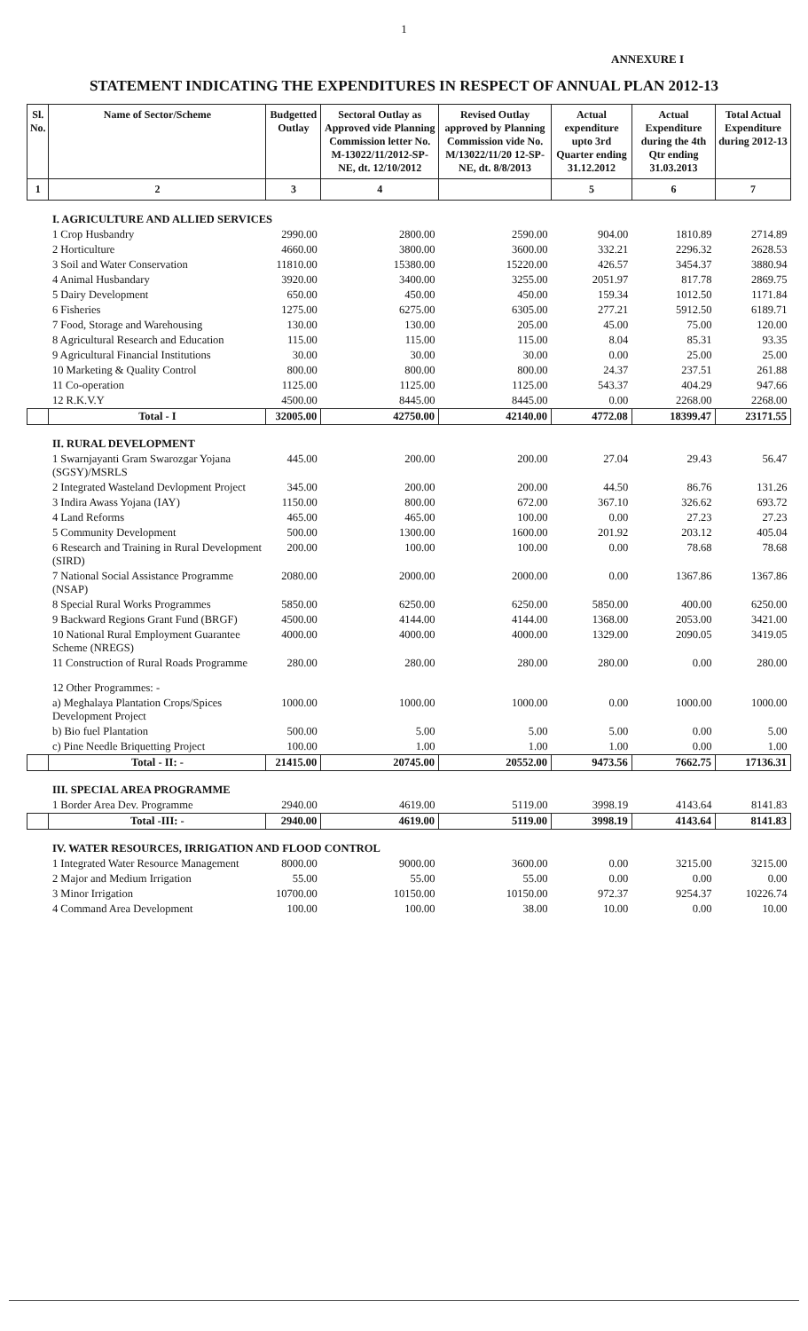1
ANNEXURE I
STATEMENT INDICATING THE EXPENDITURES IN RESPECT OF ANNUAL PLAN 2012-13
| Sl. No. | Name of Sector/Scheme | Budgetted Outlay | Sectoral Outlay as Approved vide Planning Commission letter No. M-13022/11/2012-SP-NE, dt. 12/10/2012 | Revised Outlay approved by Planning Commission vide No. M/13022/11/20 12-SP-NE, dt. 8/8/2013 | Actual expenditure upto 3rd Quarter ending 31.12.2012 | Actual Expenditure during the 4th Qtr ending 31.03.2013 | Total Actual Expenditure during 2012-13 |
| --- | --- | --- | --- | --- | --- | --- | --- |
| 1 | 2 | 3 | 4 | | 5 | 6 | 7 |
| | I. AGRICULTURE AND ALLIED SERVICES | | | | | | |
| | 1 Crop Husbandry | 2990.00 | 2800.00 | 2590.00 | 904.00 | 1810.89 | 2714.89 |
| | 2 Horticulture | 4660.00 | 3800.00 | 3600.00 | 332.21 | 2296.32 | 2628.53 |
| | 3 Soil and Water Conservation | 11810.00 | 15380.00 | 15220.00 | 426.57 | 3454.37 | 3880.94 |
| | 4 Animal Husbandary | 3920.00 | 3400.00 | 3255.00 | 2051.97 | 817.78 | 2869.75 |
| | 5 Dairy Development | 650.00 | 450.00 | 450.00 | 159.34 | 1012.50 | 1171.84 |
| | 6 Fisheries | 1275.00 | 6275.00 | 6305.00 | 277.21 | 5912.50 | 6189.71 |
| | 7 Food, Storage and Warehousing | 130.00 | 130.00 | 205.00 | 45.00 | 75.00 | 120.00 |
| | 8 Agricultural Research and Education | 115.00 | 115.00 | 115.00 | 8.04 | 85.31 | 93.35 |
| | 9 Agricultural Financial Institutions | 30.00 | 30.00 | 30.00 | 0.00 | 25.00 | 25.00 |
| | 10 Marketing & Quality Control | 800.00 | 800.00 | 800.00 | 24.37 | 237.51 | 261.88 |
| | 11 Co-operation | 1125.00 | 1125.00 | 1125.00 | 543.37 | 404.29 | 947.66 |
| | 12 R.K.V.Y | 4500.00 | 8445.00 | 8445.00 | 0.00 | 2268.00 | 2268.00 |
| | Total - I | 32005.00 | 42750.00 | 42140.00 | 4772.08 | 18399.47 | 23171.55 |
| | II. RURAL DEVELOPMENT | | | | | | |
| | 1 Swarnjayanti Gram Swarozgar Yojana (SGSY)/MSRLS | 445.00 | 200.00 | 200.00 | 27.04 | 29.43 | 56.47 |
| | 2 Integrated Wasteland Devlopment Project | 345.00 | 200.00 | 200.00 | 44.50 | 86.76 | 131.26 |
| | 3 Indira Awass Yojana (IAY) | 1150.00 | 800.00 | 672.00 | 367.10 | 326.62 | 693.72 |
| | 4 Land Reforms | 465.00 | 465.00 | 100.00 | 0.00 | 27.23 | 27.23 |
| | 5 Community Development | 500.00 | 1300.00 | 1600.00 | 201.92 | 203.12 | 405.04 |
| | 6 Research and Training in Rural Development (SIRD) | 200.00 | 100.00 | 100.00 | 0.00 | 78.68 | 78.68 |
| | 7 National Social Assistance Programme (NSAP) | 2080.00 | 2000.00 | 2000.00 | 0.00 | 1367.86 | 1367.86 |
| | 8 Special Rural Works Programmes | 5850.00 | 6250.00 | 6250.00 | 5850.00 | 400.00 | 6250.00 |
| | 9 Backward Regions Grant Fund (BRGF) | 4500.00 | 4144.00 | 4144.00 | 1368.00 | 2053.00 | 3421.00 |
| | 10 National Rural Employment Guarantee Scheme (NREGS) | 4000.00 | 4000.00 | 4000.00 | 1329.00 | 2090.05 | 3419.05 |
| | 11 Construction of Rural Roads Programme | 280.00 | 280.00 | 280.00 | 280.00 | 0.00 | 280.00 |
| | 12 Other Programmes: - | | | | | | |
| | a) Meghalaya Plantation Crops/Spices Development Project | 1000.00 | 1000.00 | 1000.00 | 0.00 | 1000.00 | 1000.00 |
| | b) Bio fuel Plantation | 500.00 | 5.00 | 5.00 | 5.00 | 0.00 | 5.00 |
| | c) Pine Needle Briquetting Project | 100.00 | 1.00 | 1.00 | 1.00 | 0.00 | 1.00 |
| | Total - II: - | 21415.00 | 20745.00 | 20552.00 | 9473.56 | 7662.75 | 17136.31 |
| | III. SPECIAL AREA PROGRAMME | | | | | | |
| | 1 Border Area Dev. Programme | 2940.00 | 4619.00 | 5119.00 | 3998.19 | 4143.64 | 8141.83 |
| | Total -III: - | 2940.00 | 4619.00 | 5119.00 | 3998.19 | 4143.64 | 8141.83 |
| | IV. WATER RESOURCES, IRRIGATION AND FLOOD CONTROL | | | | | | |
| | 1 Integrated Water Resource Management | 8000.00 | 9000.00 | 3600.00 | 0.00 | 3215.00 | 3215.00 |
| | 2 Major and Medium Irrigation | 55.00 | 55.00 | 55.00 | 0.00 | 0.00 | 0.00 |
| | 3 Minor Irrigation | 10700.00 | 10150.00 | 10150.00 | 972.37 | 9254.37 | 10226.74 |
| | 4 Command Area Development | 100.00 | 100.00 | 38.00 | 10.00 | 0.00 | 10.00 |